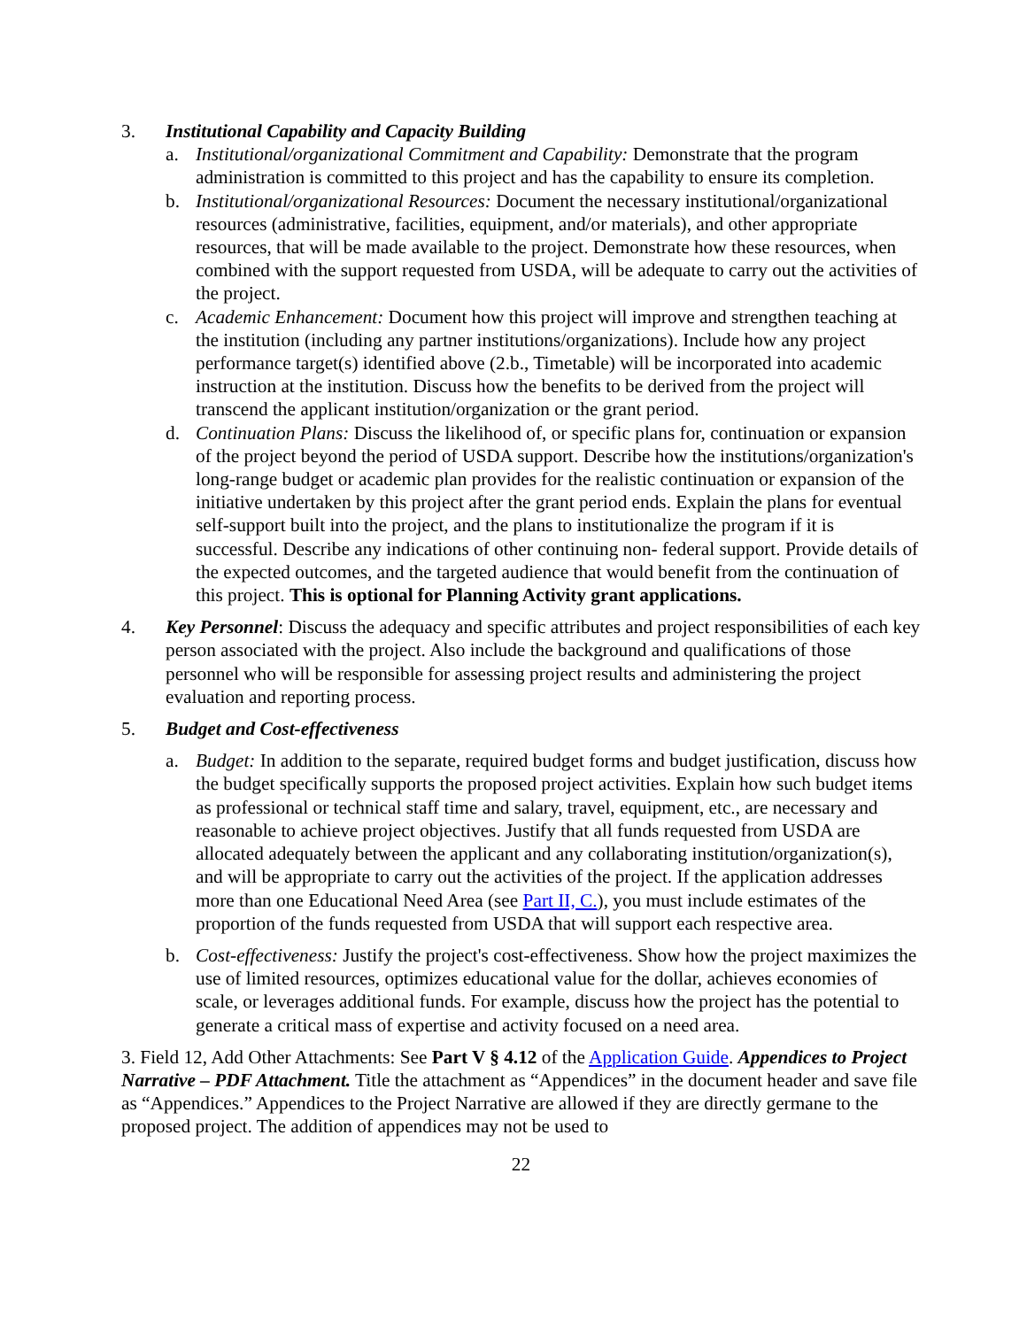3. Institutional Capability and Capacity Building
a. Institutional/organizational Commitment and Capability: Demonstrate that the program administration is committed to this project and has the capability to ensure its completion.
b. Institutional/organizational Resources: Document the necessary institutional/organizational resources (administrative, facilities, equipment, and/or materials), and other appropriate resources, that will be made available to the project. Demonstrate how these resources, when combined with the support requested from USDA, will be adequate to carry out the activities of the project.
c. Academic Enhancement: Document how this project will improve and strengthen teaching at the institution (including any partner institutions/organizations). Include how any project performance target(s) identified above (2.b., Timetable) will be incorporated into academic instruction at the institution. Discuss how the benefits to be derived from the project will transcend the applicant institution/organization or the grant period.
d. Continuation Plans: Discuss the likelihood of, or specific plans for, continuation or expansion of the project beyond the period of USDA support. Describe how the institutions/organization's long-range budget or academic plan provides for the realistic continuation or expansion of the initiative undertaken by this project after the grant period ends. Explain the plans for eventual self-support built into the project, and the plans to institutionalize the program if it is successful. Describe any indications of other continuing non- federal support. Provide details of the expected outcomes, and the targeted audience that would benefit from the continuation of this project. This is optional for Planning Activity grant applications.
4. Key Personnel: Discuss the adequacy and specific attributes and project responsibilities of each key person associated with the project. Also include the background and qualifications of those personnel who will be responsible for assessing project results and administering the project evaluation and reporting process.
5. Budget and Cost-effectiveness
a. Budget: In addition to the separate, required budget forms and budget justification, discuss how the budget specifically supports the proposed project activities. Explain how such budget items as professional or technical staff time and salary, travel, equipment, etc., are necessary and reasonable to achieve project objectives. Justify that all funds requested from USDA are allocated adequately between the applicant and any collaborating institution/organization(s), and will be appropriate to carry out the activities of the project. If the application addresses more than one Educational Need Area (see Part II, C.), you must include estimates of the proportion of the funds requested from USDA that will support each respective area.
b. Cost-effectiveness: Justify the project's cost-effectiveness. Show how the project maximizes the use of limited resources, optimizes educational value for the dollar, achieves economies of scale, or leverages additional funds. For example, discuss how the project has the potential to generate a critical mass of expertise and activity focused on a need area.
3. Field 12, Add Other Attachments: See Part V § 4.12 of the Application Guide. Appendices to Project Narrative – PDF Attachment. Title the attachment as “Appendices” in the document header and save file as “Appendices.” Appendices to the Project Narrative are allowed if they are directly germane to the proposed project. The addition of appendices may not be used to
22